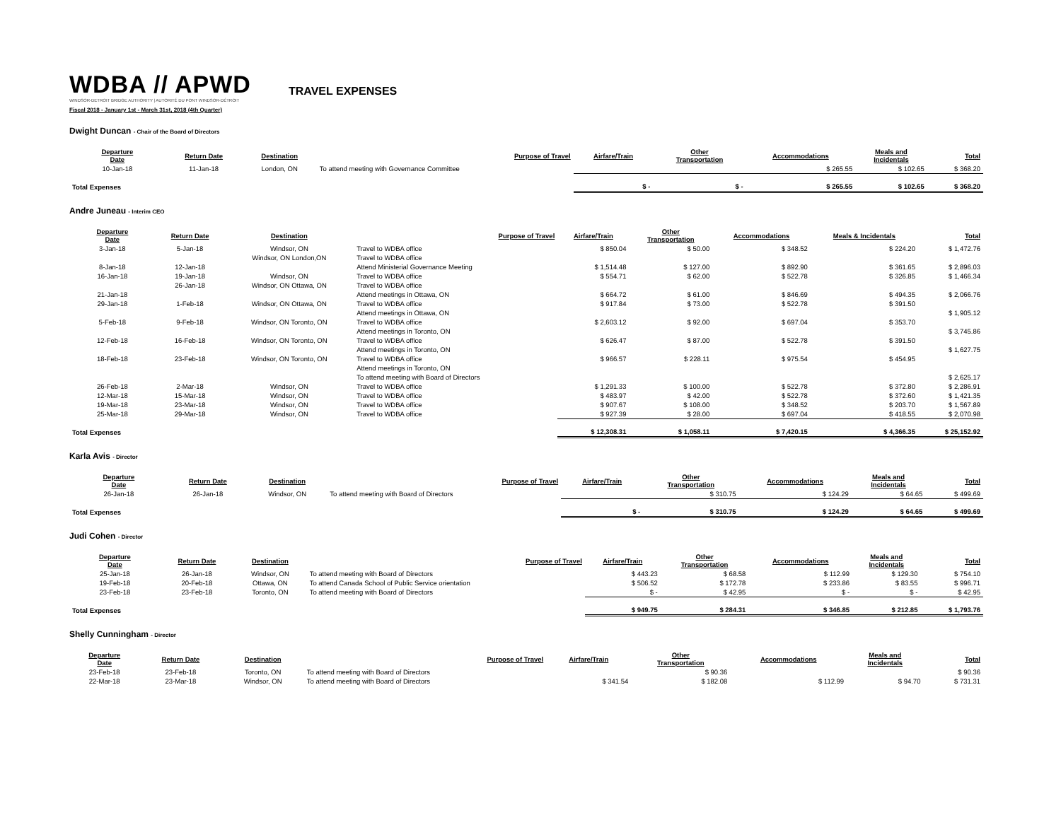WDBA // APWD
WINDSOR-DETROIT BRIDGE AUTHORITY | AUTORITÉ DU PONT WINDSOR-DÉTROIT
TRAVEL EXPENSES
Fiscal 2018 - January 1st - March 31st, 2018 (4th Quarter)
Dwight Duncan - Chair of the Board of Directors
| Departure Date | Return Date | Destination | Purpose of Travel | Airfare/Train | Other Transportation | Accommodations | Meals and Incidentals | Total |
| --- | --- | --- | --- | --- | --- | --- | --- | --- |
| 10-Jan-18 | 11-Jan-18 | London, ON | To attend meeting with Governance Committee | | | $ 265.55 | $ 102.65 | $ 368.20 |
| Total Expenses | | | | $ - | $ - | $ 265.55 | $ 102.65 | $ 368.20 |
Andre Juneau - Interim CEO
| Departure Date | Return Date | Destination | Purpose of Travel | Airfare/Train | Other Transportation | Accommodations | Meals & Incidentals | Total |
| --- | --- | --- | --- | --- | --- | --- | --- | --- |
| 3-Jan-18 | 5-Jan-18 | Windsor, ON | Travel to WDBA office | $ 850.04 | $ 50.00 | $ 348.52 | $ 224.20 | $ 1,472.76 |
| | | Windsor, ON London,ON | Travel to WDBA office | | | | | |
| 8-Jan-18 | 12-Jan-18 | | Attend Ministerial Governance Meeting | $ 1,514.48 | $ 127.00 | $ 892.90 | $ 361.65 | $ 2,896.03 |
| 16-Jan-18 | 19-Jan-18 | Windsor, ON | Travel to WDBA office | $ 554.71 | $ 62.00 | $ 522.78 | $ 326.85 | $ 1,466.34 |
| | 26-Jan-18 | Windsor, ON Ottawa, ON | Travel to WDBA office | | | | | |
| 21-Jan-18 | | | Attend meetings in Ottawa, ON | $ 664.72 | $ 61.00 | $ 846.69 | $ 494.35 | $ 2,066.76 |
| 29-Jan-18 | 1-Feb-18 | Windsor, ON Ottawa, ON | Travel to WDBA office | $ 917.84 | $ 73.00 | $ 522.78 | $ 391.50 | |
| | | | Attend meetings in Ottawa, ON | | | | | $ 1,905.12 |
| 5-Feb-18 | 9-Feb-18 | Windsor, ON Toronto, ON | Travel to WDBA office | $ 2,603.12 | $ 92.00 | $ 697.04 | $ 353.70 | |
| | | | Attend meetings in Toronto, ON | | | | | $ 3,745.86 |
| 12-Feb-18 | 16-Feb-18 | Windsor, ON Toronto, ON | Travel to WDBA office | $ 626.47 | $ 87.00 | $ 522.78 | $ 391.50 | |
| | | | Attend meetings in Toronto, ON | | | | | $ 1,627.75 |
| 18-Feb-18 | 23-Feb-18 | Windsor, ON Toronto, ON | Travel to WDBA office | $ 966.57 | $ 228.11 | $ 975.54 | $ 454.95 | |
| | | | Attend meetings in Toronto, ON | | | | | |
| | | | To attend meeting with Board of Directors | | | | | $ 2,625.17 |
| 26-Feb-18 | 2-Mar-18 | Windsor, ON | Travel to WDBA office | $ 1,291.33 | $ 100.00 | $ 522.78 | $ 372.80 | $ 2,286.91 |
| 12-Mar-18 | 15-Mar-18 | Windsor, ON | Travel to WDBA office | $ 483.97 | $ 42.00 | $ 522.78 | $ 372.60 | $ 1,421.35 |
| 19-Mar-18 | 23-Mar-18 | Windsor, ON | Travel to WDBA office | $ 907.67 | $ 108.00 | $ 348.52 | $ 203.70 | $ 1,567.89 |
| 25-Mar-18 | 29-Mar-18 | Windsor, ON | Travel to WDBA office | $ 927.39 | $ 28.00 | $ 697.04 | $ 418.55 | $ 2,070.98 |
| Total Expenses | | | | $ 12,308.31 | $ 1,058.11 | $ 7,420.15 | $ 4,366.35 | $ 25,152.92 |
Karla Avis - Director
| Departure Date | Return Date | Destination | Purpose of Travel | Airfare/Train | Other Transportation | Accommodations | Meals and Incidentals | Total |
| --- | --- | --- | --- | --- | --- | --- | --- | --- |
| 26-Jan-18 | 26-Jan-18 | Windsor, ON | To attend meeting with Board of Directors | | $ 310.75 | $ 124.29 | $ 64.65 | $ 499.69 |
| Total Expenses | | | | $ - | $ 310.75 | $ 124.29 | $ 64.65 | $ 499.69 |
Judi Cohen - Director
| Departure Date | Return Date | Destination | Purpose of Travel | Airfare/Train | Other Transportation | Accommodations | Meals and Incidentals | Total |
| --- | --- | --- | --- | --- | --- | --- | --- | --- |
| 25-Jan-18 | 26-Jan-18 | Windsor, ON | To attend meeting with Board of Directors | $ 443.23 | $ 68.58 | $ 112.99 | $ 129.30 | $ 754.10 |
| 19-Feb-18 | 20-Feb-18 | Ottawa, ON | To attend Canada School of Public Service orientation | $ 506.52 | $ 172.78 | $ 233.86 | $ 83.55 | $ 996.71 |
| 23-Feb-18 | 23-Feb-18 | Toronto, ON | To attend meeting with Board of Directors | $ - | $ 42.95 | $ - | $ - | $ 42.95 |
| Total Expenses | | | | $ 949.75 | $ 284.31 | $ 346.85 | $ 212.85 | $ 1,793.76 |
Shelly Cunningham - Director
| Departure Date | Return Date | Destination | Purpose of Travel | Airfare/Train | Other Transportation | Accommodations | Meals and Incidentals | Total |
| --- | --- | --- | --- | --- | --- | --- | --- | --- |
| 23-Feb-18 | 23-Feb-18 | Toronto, ON | To attend meeting with Board of Directors | | $ 90.36 | | | $ 90.36 |
| 22-Mar-18 | 23-Mar-18 | Windsor, ON | To attend meeting with Board of Directors | $ 341.54 | $ 182.08 | $ 112.99 | $ 94.70 | $ 731.31 |